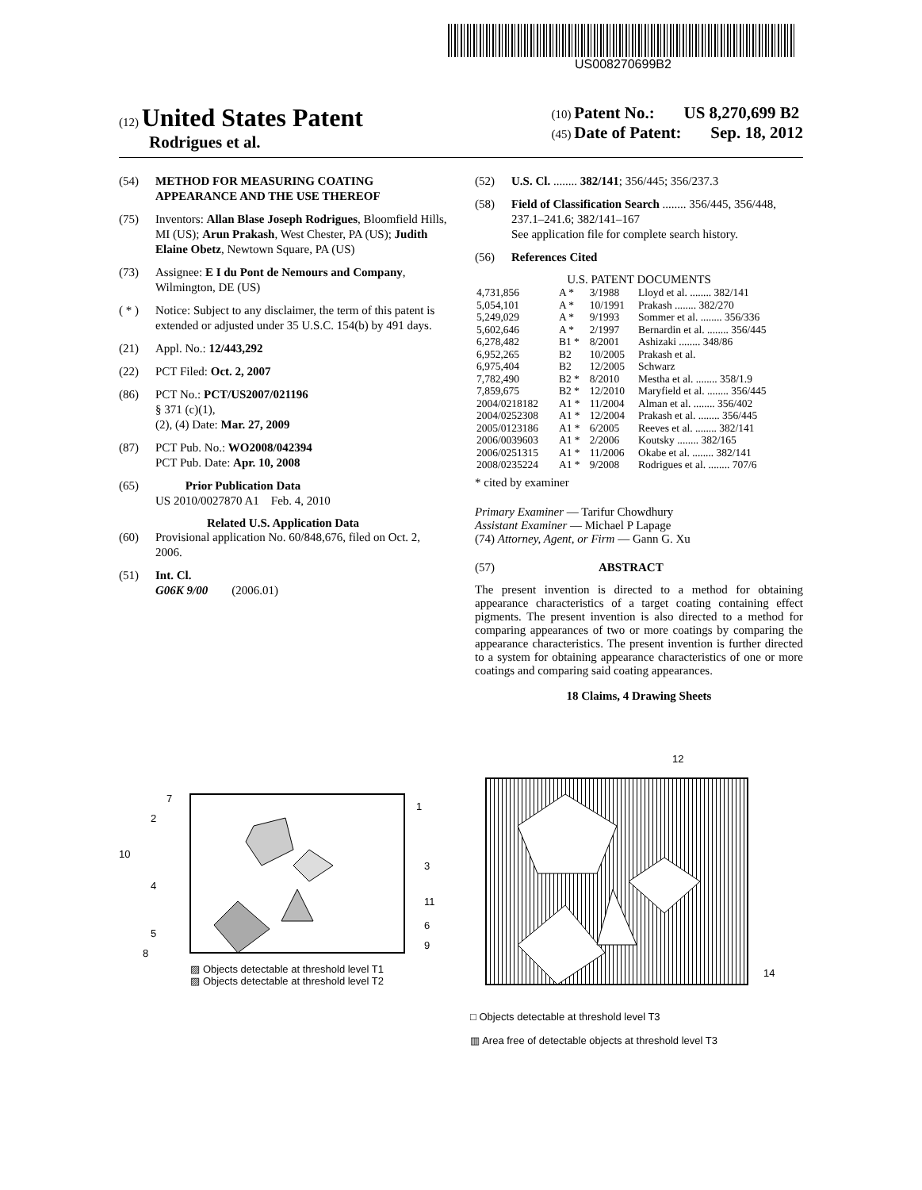US008270699B2
(12) United States Patent
Rodrigues et al.
(10) Patent No.: US 8,270,699 B2
(45) Date of Patent: Sep. 18, 2012
(54) METHOD FOR MEASURING COATING APPEARANCE AND THE USE THEREOF
(75) Inventors: Allan Blase Joseph Rodrigues, Bloomfield Hills, MI (US); Arun Prakash, West Chester, PA (US); Judith Elaine Obetz, Newtown Square, PA (US)
(73) Assignee: E I du Pont de Nemours and Company, Wilmington, DE (US)
( * ) Notice: Subject to any disclaimer, the term of this patent is extended or adjusted under 35 U.S.C. 154(b) by 491 days.
(21) Appl. No.: 12/443,292
(22) PCT Filed: Oct. 2, 2007
(86) PCT No.: PCT/US2007/021196
§ 371 (c)(1),
(2), (4) Date: Mar. 27, 2009
(87) PCT Pub. No.: WO2008/042394
PCT Pub. Date: Apr. 10, 2008
(65) Prior Publication Data
US 2010/0027870 A1 Feb. 4, 2010
Related U.S. Application Data
(60) Provisional application No. 60/848,676, filed on Oct. 2, 2006.
(51) Int. Cl.
G06K 9/00 (2006.01)
(52) U.S. Cl. ........ 382/141; 356/445; 356/237.3
(58) Field of Classification Search ........ 356/445, 356/448, 237.1–241.6; 382/141–167
See application file for complete search history.
(56) References Cited
U.S. PATENT DOCUMENTS
| 4,731,856 | A * | 3/1988 | Lloyd et al. ........ 382/141 |
| 5,054,101 | A * | 10/1991 | Prakash ........ 382/270 |
| 5,249,029 | A * | 9/1993 | Sommer et al. ........ 356/336 |
| 5,602,646 | A * | 2/1997 | Bernardin et al. ........ 356/445 |
| 6,278,482 | B1 * | 8/2001 | Ashizaki ........ 348/86 |
| 6,952,265 | B2 | 10/2005 | Prakash et al. |
| 6,975,404 | B2 | 12/2005 | Schwarz |
| 7,782,490 | B2 * | 8/2010 | Mestha et al. ........ 358/1.9 |
| 7,859,675 | B2 * | 12/2010 | Maryfield et al. ........ 356/445 |
| 2004/0218182 | A1 * | 11/2004 | Alman et al. ........ 356/402 |
| 2004/0252308 | A1 * | 12/2004 | Prakash et al. ........ 356/445 |
| 2005/0123186 | A1 * | 6/2005 | Reeves et al. ........ 382/141 |
| 2006/0039603 | A1 * | 2/2006 | Koutsky ........ 382/165 |
| 2006/0251315 | A1 * | 11/2006 | Okabe et al. ........ 382/141 |
| 2008/0235224 | A1 * | 9/2008 | Rodrigues et al. ........ 707/6 |
* cited by examiner
Primary Examiner — Tarifur Chowdhury
Assistant Examiner — Michael P Lapage
(74) Attorney, Agent, or Firm — Gann G. Xu
(57) ABSTRACT
The present invention is directed to a method for obtaining appearance characteristics of a target coating containing effect pigments. The present invention is also directed to a method for comparing appearances of two or more coatings by comparing the appearance characteristics. The present invention is further directed to a system for obtaining appearance characteristics of one or more coatings and comparing said coating appearances.
18 Claims, 4 Drawing Sheets
7
2
10
4
5
8
1
3
11
6
9
▨ Objects detectable at threshold level T1
▨ Objects detectable at threshold level T2
12
14
□ Objects detectable at threshold level T3
▥ Area free of detectable objects at threshold level T3